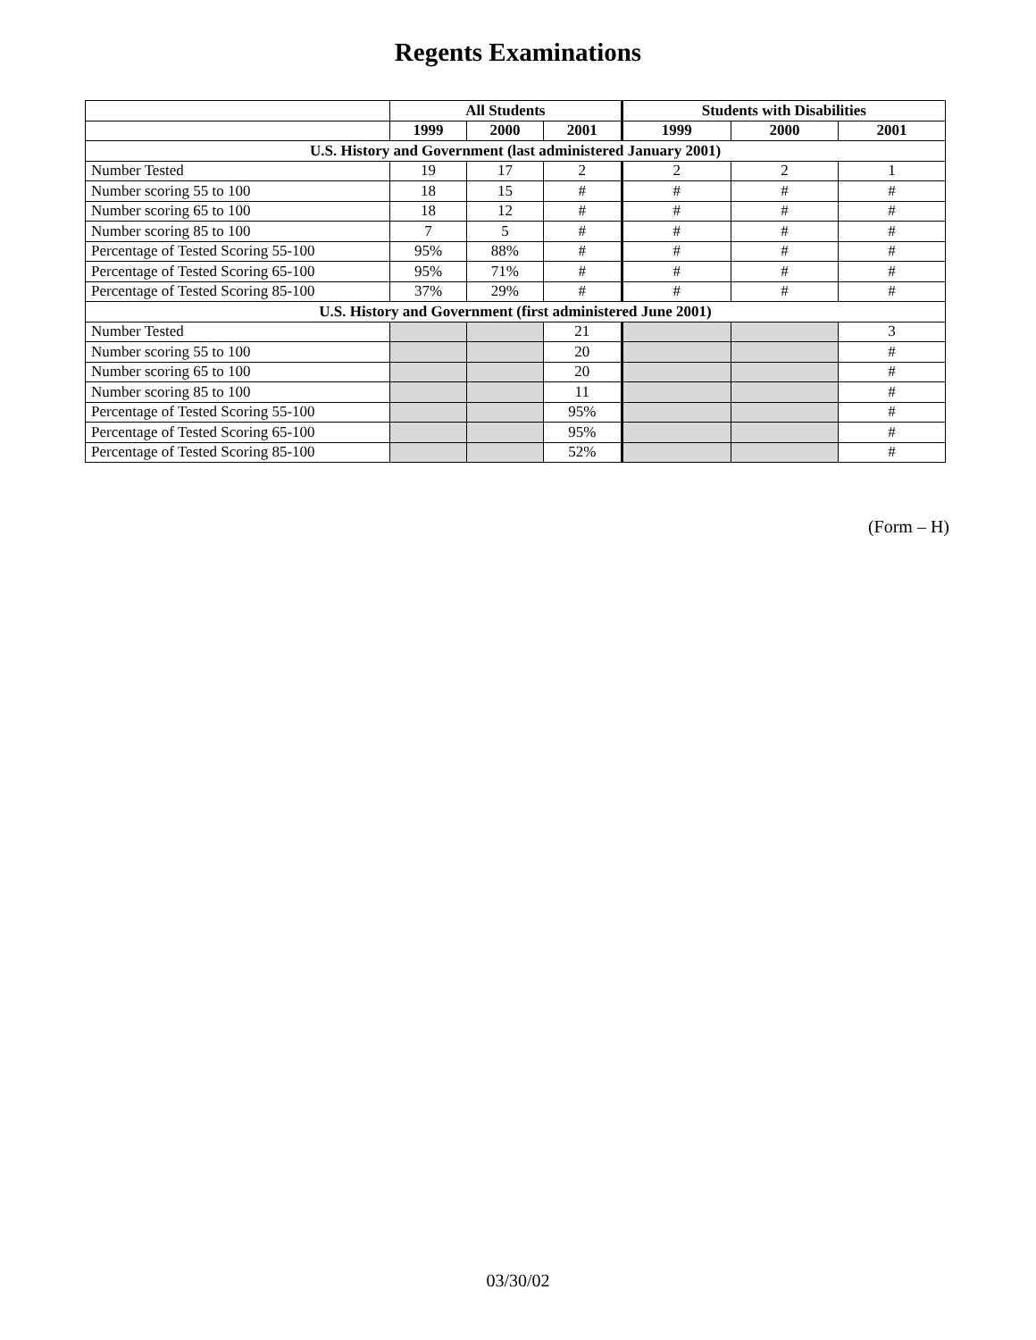Regents Examinations
| | All Students | | | Students with Disabilities | | |
| --- | --- | --- | --- | --- | --- | --- |
| | 1999 | 2000 | 2001 | 1999 | 2000 | 2001 |
| U.S. History and Government (last administered January 2001) | | | | | | |
| Number Tested | 19 | 17 | 2 | 2 | 2 | 1 |
| Number scoring 55 to 100 | 18 | 15 | # | # | # | # |
| Number scoring 65 to 100 | 18 | 12 | # | # | # | # |
| Number scoring 85 to 100 | 7 | 5 | # | # | # | # |
| Percentage of Tested Scoring 55-100 | 95% | 88% | # | # | # | # |
| Percentage of Tested Scoring 65-100 | 95% | 71% | # | # | # | # |
| Percentage of Tested Scoring 85-100 | 37% | 29% | # | # | # | # |
| U.S. History and Government (first administered June 2001) | | | | | | |
| Number Tested | | | 21 | | | 3 |
| Number scoring 55 to 100 | | | 20 | | | # |
| Number scoring 65 to 100 | | | 20 | | | # |
| Number scoring 85 to 100 | | | 11 | | | # |
| Percentage of Tested Scoring 55-100 | | | 95% | | | # |
| Percentage of Tested Scoring 65-100 | | | 95% | | | # |
| Percentage of Tested Scoring 85-100 | | | 52% | | | # |
(Form – H)
03/30/02